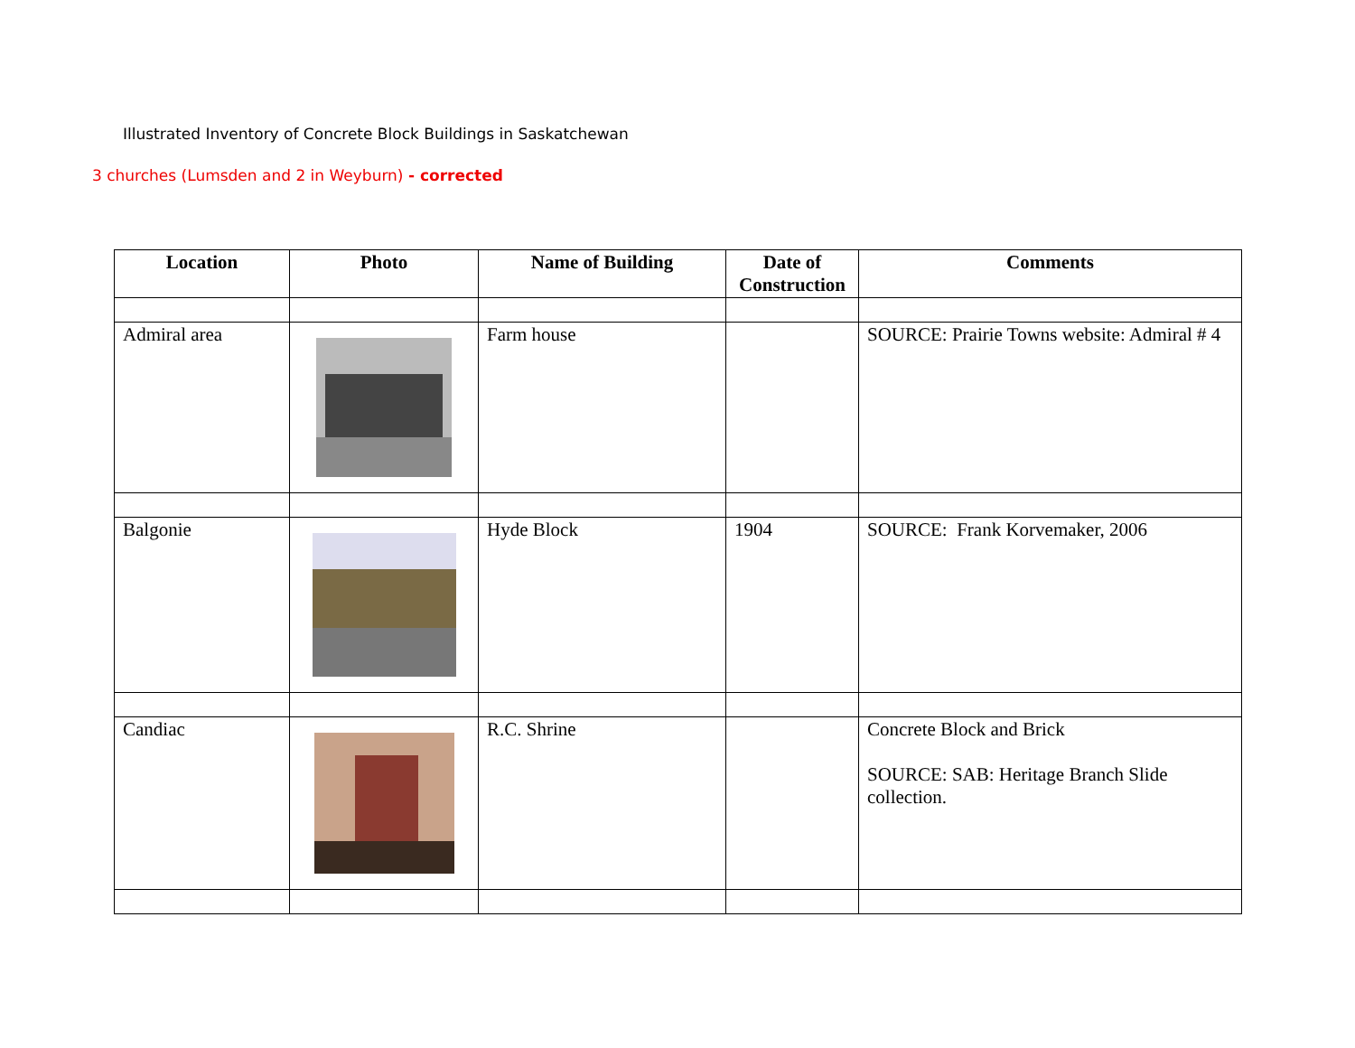Illustrated Inventory of Concrete Block Buildings in Saskatchewan
3 churches (Lumsden and 2 in Weyburn) - corrected
| Location | Photo | Name of Building | Date of Construction | Comments |
| --- | --- | --- | --- | --- |
| Admiral area | | Farm house | | SOURCE: Prairie Towns website: Admiral # 4 |
| Balgonie | | Hyde Block | 1904 | SOURCE: Frank Korvemaker, 2006 |
| Candiac | | R.C. Shrine | | Concrete Block and Brick SOURCE: SAB: Heritage Branch Slide collection. |